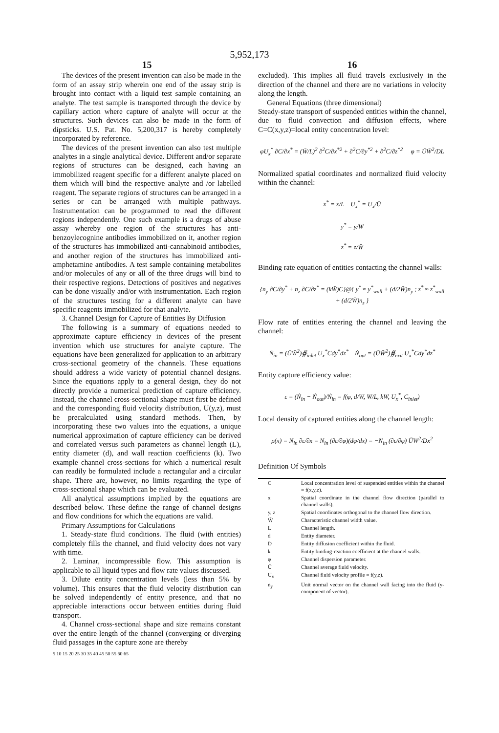5,952,173
15
The devices of the present invention can also be made in the form of an assay strip wherein one end of the assay strip is brought into contact with a liquid test sample containing an analyte. The test sample is transported through the device by capillary action where capture of analyte will occur at the structures. Such devices can also be made in the form of dipsticks. U.S. Pat. No. 5,200,317 is hereby completely incorporated by reference.
The devices of the present invention can also test multiple analytes in a single analytical device. Different and/or separate regions of structures can be designed, each having an immobilized reagent specific for a different analyte placed on them which will bind the respective analyte and /or labelled reagent. The separate regions of structures can be arranged in a series or can be arranged with multiple pathways. Instrumentation can be programmed to read the different regions independently. One such example is a drugs of abuse assay whereby one region of the structures has anti-benzoylecognine antibodies immobilized on it, another region of the structures has immobilized anti-cannabinoid antibodies, and another region of the structures has immobilized anti-amphetamine antibodies. A test sample containing metabolites and/or molecules of any or all of the three drugs will bind to their respective regions. Detections of positives and negatives can be done visually and/or with instrumentation. Each region of the structures testing for a different analyte can have specific reagents immobilized for that analyte.
3. Channel Design for Capture of Entities By Diffusion
The following is a summary of equations needed to approximate capture efficiency in devices of the present invention which use structures for analyte capture. The equations have been generalized for application to an arbitrary cross-sectional geometry of the channels. These equations should address a wide variety of potential channel designs. Since the equations apply to a general design, they do not directly provide a numerical prediction of capture efficiency. Instead, the channel cross-sectional shape must first be defined and the corresponding fluid velocity distribution, U(y,z), must be precalculated using standard methods. Then, by incorporating these two values into the equations, a unique numerical approximation of capture efficiency can be derived and correlated versus such parameters as channel length (L), entity diameter (d), and wall reaction coefficients (k). Two example channel cross-sections for which a numerical result can readily be formulated include a rectangular and a circular shape. There are, however, no limits regarding the type of cross-sectional shape which can be evaluated.
All analytical assumptions implied by the equations are described below. These define the range of channel designs and flow conditions for which the equations are valid.
Primary Assumptions for Calculations
1. Steady-state fluid conditions. The fluid (with entities) completely fills the channel, and fluid velocity does not vary with time.
2. Laminar, incompressible flow. This assumption is applicable to all liquid types and flow rate values discussed.
3. Dilute entity concentration levels (less than 5% by volume). This ensures that the fluid velocity distribution can be solved independently of entity presence, and that no appreciable interactions occur between entities during fluid transport.
4. Channel cross-sectional shape and size remains constant over the entire length of the channel (converging or diverging fluid passages in the capture zone are thereby
5 10 15 20 25 30 35 40 45 50 55 60 65
16
excluded). This implies all fluid travels exclusively in the direction of the channel and there are no variations in velocity along the length.
General Equations (three dimensional)
Steady-state transport of suspended entities within the channel, due to fluid convection and diffusion effects, where C=C(x,y,z)=local entity concentration level:
φU<sub>x</sub><sup>*</sup> ∂C/∂x<sup>*</sup> = (W̄/L)<sup>2</sup> ∂<sup>2</sup>C/∂x<sup>*2</sup> + ∂<sup>2</sup>C/∂y<sup>*2</sup> + ∂<sup>2</sup>C/∂z<sup>*2</sup> φ = ŪW̄<sup>2</sup>/DL
Normalized spatial coordinates and normalized fluid velocity within the channel:
x<sup>*</sup> = x/L U<sub>x</sub><sup>*</sup> = U<sub>x</sub>/Ū
y<sup>*</sup> = y/W̄
z<sup>*</sup> = z/W̄
Binding rate equation of entities contacting the channel walls:
{n<sub>y</sub> ∂C/∂y<sup>*</sup> + n<sub>z</sub> ∂C/∂z<sup>*</sup> = (kW̄)C}@{ y<sup>*</sup> ≈ y<sup>*</sup><sub>wall</sub> + (d/2W̄)n<sub>y</sub> ; z<sup>*</sup> ≈ z<sup>*</sup><sub>wall</sub> + (d/2W̄)n<sub>z</sub> }
Flow rate of entities entering the channel and leaving the channel:
Ṅ<sub>in</sub> = (ŪW̄<sup>2</sup>)∯<sub>inlet</sub> U<sub>x</sub><sup>*</sup>Cdy<sup>*</sup>dz<sup>*</sup> Ṅ<sub>out</sub> = (ŪW̄<sup>2</sup>)∯<sub>exit</sub> U<sub>x</sub><sup>*</sup>Cdy<sup>*</sup>dz<sup>*</sup>
Entity capture efficiency value:
ε = (Ṅ<sub>in</sub> − Ṅ<sub>out</sub>)/Ṅ<sub>in</sub> = f(φ, d/W̄, W̄/L, kW̄, U<sub>x</sub><sup>*</sup>, C<sub>inlet</sub>)
Local density of captured entities along the channel length:
ρ(x) = N<sub>in</sub> ∂ε/∂x = N<sub>in</sub> (∂ε/∂φ)(dφ/dx) = −N<sub>in</sub> (∂ε/∂φ) ŪW̄<sup>2</sup>/Dx<sup>2</sup>
Definition Of Symbols
| C | Local concentration level of suspended entities within the channel = f(x,y,z). |
| x | Spatial coordinate in the channel flow direction (parallel to channel walls). |
| y, z | Spatial coordinates orthogonal to the channel flow direction. |
| W̄ | Characteristic channel width value. |
| L | Channel length. |
| d | Entity diameter. |
| D | Entity diffusion coefficient within the fluid. |
| k | Entity binding-reaction coefficient at the channel walls. |
| φ | Channel dispersion parameter. |
| Ū | Channel average fluid velocity. |
| U<sub>x</sub> | Channel fluid velocity profile = f(y,z). |
| n<sub>y</sub> | Unit normal vector on the channel wall facing into the fluid (y-component of vector). |